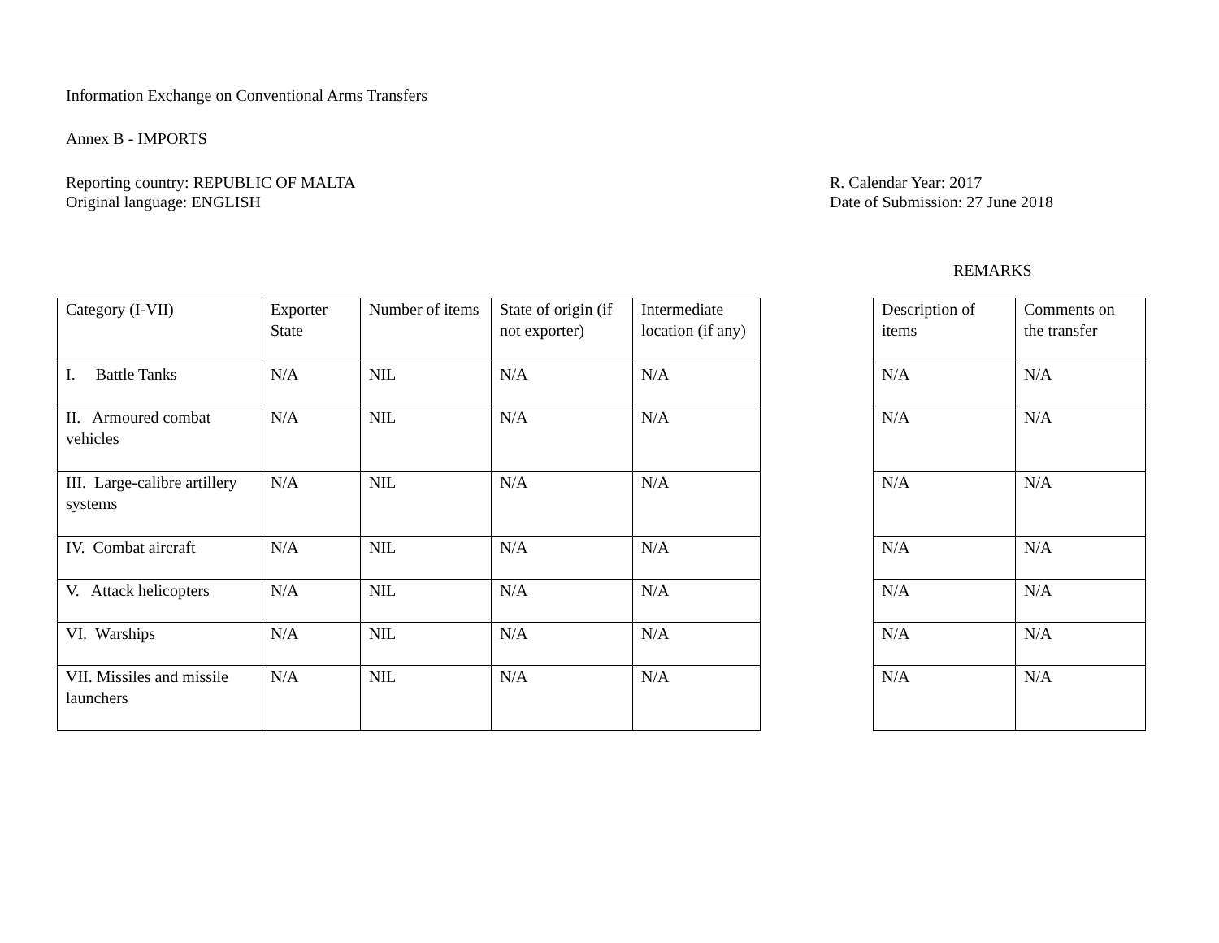Information Exchange on Conventional Arms Transfers
Annex B - IMPORTS
Reporting country: REPUBLIC OF MALTA
Original language: ENGLISH
R. Calendar Year: 2017
Date of Submission: 27 June 2018
REMARKS
| Category (I-VII) | Exporter State | Number of items | State of origin (if not exporter) | Intermediate location (if any) |
| I. Battle Tanks | N/A | NIL | N/A | N/A |
| II. Armoured combat vehicles | N/A | NIL | N/A | N/A |
| III. Large-calibre artillery systems | N/A | NIL | N/A | N/A |
| IV. Combat aircraft | N/A | NIL | N/A | N/A |
| V. Attack helicopters | N/A | NIL | N/A | N/A |
| VI. Warships | N/A | NIL | N/A | N/A |
| VII. Missiles and missile launchers | N/A | NIL | N/A | N/A |
| Description of items | Comments on the transfer |
| N/A | N/A |
| N/A | N/A |
| N/A | N/A |
| N/A | N/A |
| N/A | N/A |
| N/A | N/A |
| N/A | N/A |